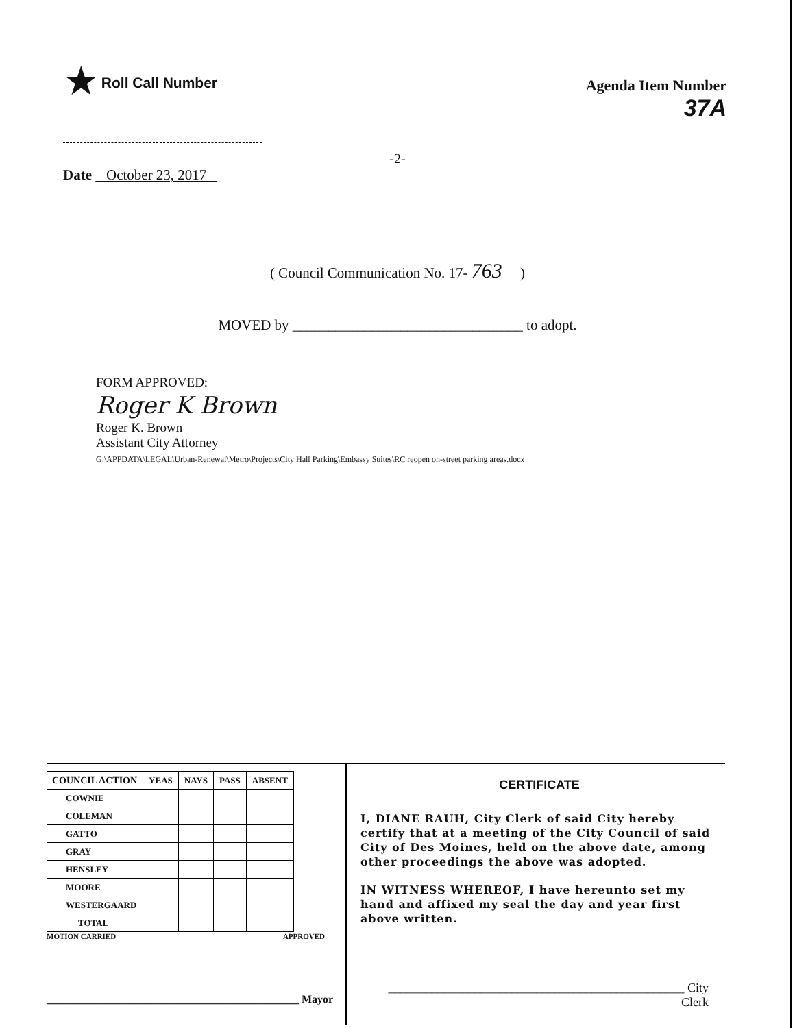★ Roll Call Number
Agenda Item Number
37A
-2-
Date October 23, 2017
( Council Communication No. 17- 763 )
MOVED by ________________________________ to adopt.
FORM APPROVED:
Roger K Brown
Roger K. Brown
Assistant City Attorney
G:\APPDATA\LEGAL\Urban-Renewal\Metro\Projects\City Hall Parking\Embassy Suites\RC reopen on-street parking areas.docx
| COUNCIL ACTION | YEAS | NAYS | PASS | ABSENT |
| --- | --- | --- | --- | --- |
| COWNIE | | | | |
| COLEMAN | | | | |
| GATTO | | | | |
| GRAY | | | | |
| HENSLEY | | | | |
| MOORE | | | | |
| WESTERGAARD | | | | |
| TOTAL | | | | |
MOTION CARRIED APPROVED
______________________________________________ Mayor
CERTIFICATE
I, DIANE RAUH, City Clerk of said City hereby certify that at a meeting of the City Council of said City of Des Moines, held on the above date, among other proceedings the above was adopted.
IN WITNESS WHEREOF, I have hereunto set my hand and affixed my seal the day and year first above written.
________________________________________________ City Clerk